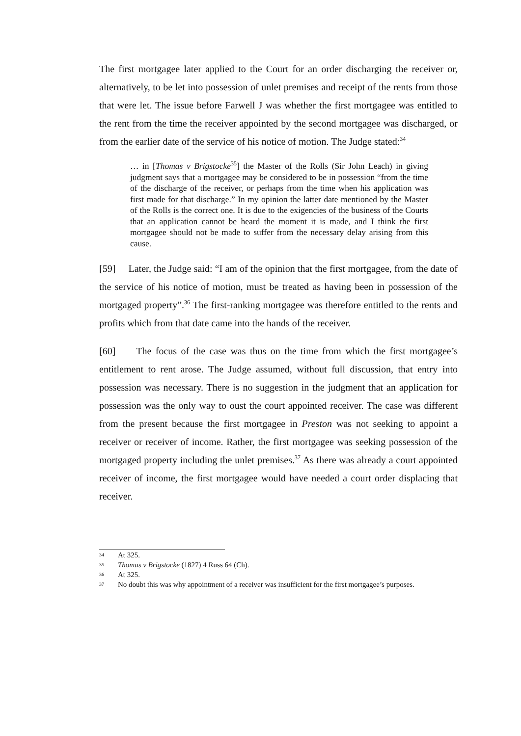The first mortgagee later applied to the Court for an order discharging the receiver or, alternatively, to be let into possession of unlet premises and receipt of the rents from those that were let. The issue before Farwell J was whether the first mortgagee was entitled to the rent from the time the receiver appointed by the second mortgagee was discharged, or from the earlier date of the service of his notice of motion. The Judge stated:<sup>34</sup>
… in [Thomas v Brigstocke<sup>35</sup>] the Master of the Rolls (Sir John Leach) in giving judgment says that a mortgagee may be considered to be in possession “from the time of the discharge of the receiver, or perhaps from the time when his application was first made for that discharge.” In my opinion the latter date mentioned by the Master of the Rolls is the correct one. It is due to the exigencies of the business of the Courts that an application cannot be heard the moment it is made, and I think the first mortgagee should not be made to suffer from the necessary delay arising from this cause.
[59] Later, the Judge said: “I am of the opinion that the first mortgagee, from the date of the service of his notice of motion, must be treated as having been in possession of the mortgaged property”.<sup>36</sup> The first-ranking mortgagee was therefore entitled to the rents and profits which from that date came into the hands of the receiver.
[60] The focus of the case was thus on the time from which the first mortgagee’s entitlement to rent arose. The Judge assumed, without full discussion, that entry into possession was necessary. There is no suggestion in the judgment that an application for possession was the only way to oust the court appointed receiver. The case was different from the present because the first mortgagee in Preston was not seeking to appoint a receiver or receiver of income. Rather, the first mortgagee was seeking possession of the mortgaged property including the unlet premises.<sup>37</sup> As there was already a court appointed receiver of income, the first mortgagee would have needed a court order displacing that receiver.
34 At 325.
35 Thomas v Brigstocke (1827) 4 Russ 64 (Ch).
36 At 325.
37 No doubt this was why appointment of a receiver was insufficient for the first mortgagee’s purposes.